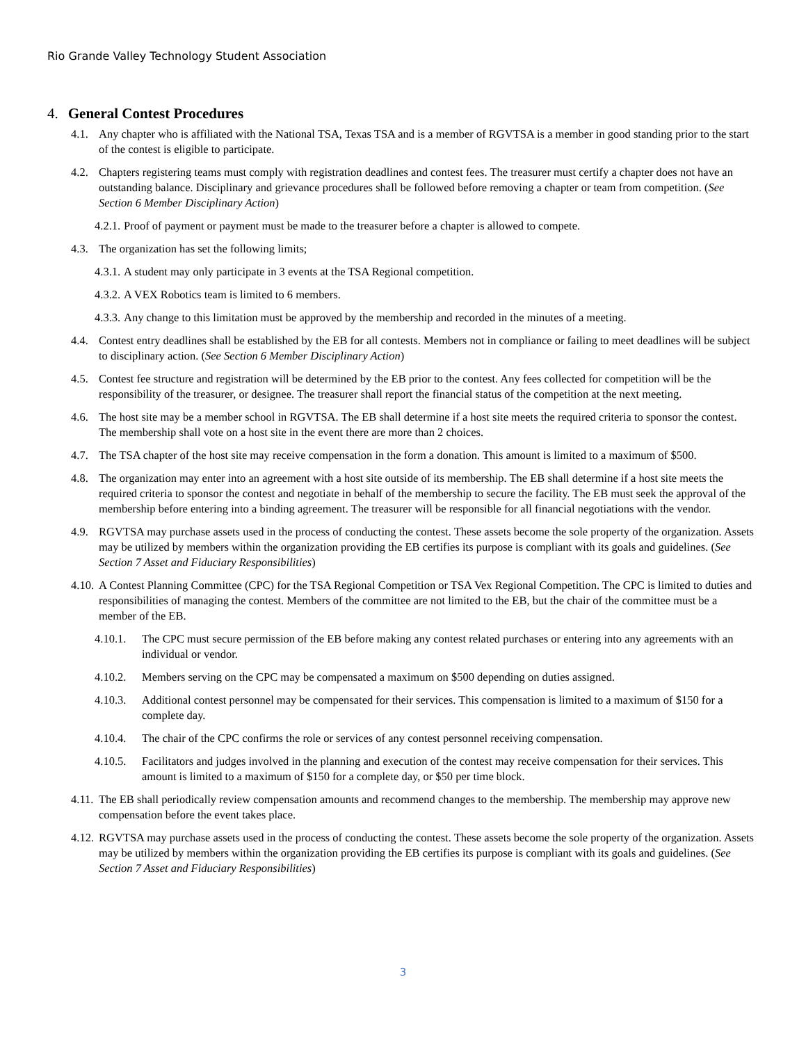Rio Grande Valley Technology Student Association
4. General Contest Procedures
4.1. Any chapter who is affiliated with the National TSA, Texas TSA and is a member of RGVTSA is a member in good standing prior to the start of the contest is eligible to participate.
4.2. Chapters registering teams must comply with registration deadlines and contest fees. The treasurer must certify a chapter does not have an outstanding balance. Disciplinary and grievance procedures shall be followed before removing a chapter or team from competition. (See Section 6 Member Disciplinary Action)
4.2.1. Proof of payment or payment must be made to the treasurer before a chapter is allowed to compete.
4.3. The organization has set the following limits;
4.3.1. A student may only participate in 3 events at the TSA Regional competition.
4.3.2. A VEX Robotics team is limited to 6 members.
4.3.3. Any change to this limitation must be approved by the membership and recorded in the minutes of a meeting.
4.4. Contest entry deadlines shall be established by the EB for all contests. Members not in compliance or failing to meet deadlines will be subject to disciplinary action. (See Section 6 Member Disciplinary Action)
4.5. Contest fee structure and registration will be determined by the EB prior to the contest. Any fees collected for competition will be the responsibility of the treasurer, or designee. The treasurer shall report the financial status of the competition at the next meeting.
4.6. The host site may be a member school in RGVTSA. The EB shall determine if a host site meets the required criteria to sponsor the contest. The membership shall vote on a host site in the event there are more than 2 choices.
4.7. The TSA chapter of the host site may receive compensation in the form a donation. This amount is limited to a maximum of $500.
4.8. The organization may enter into an agreement with a host site outside of its membership. The EB shall determine if a host site meets the required criteria to sponsor the contest and negotiate in behalf of the membership to secure the facility. The EB must seek the approval of the membership before entering into a binding agreement. The treasurer will be responsible for all financial negotiations with the vendor.
4.9. RGVTSA may purchase assets used in the process of conducting the contest. These assets become the sole property of the organization. Assets may be utilized by members within the organization providing the EB certifies its purpose is compliant with its goals and guidelines. (See Section 7 Asset and Fiduciary Responsibilities)
4.10. A Contest Planning Committee (CPC) for the TSA Regional Competition or TSA Vex Regional Competition. The CPC is limited to duties and responsibilities of managing the contest. Members of the committee are not limited to the EB, but the chair of the committee must be a member of the EB.
4.10.1. The CPC must secure permission of the EB before making any contest related purchases or entering into any agreements with an individual or vendor.
4.10.2. Members serving on the CPC may be compensated a maximum on $500 depending on duties assigned.
4.10.3. Additional contest personnel may be compensated for their services. This compensation is limited to a maximum of $150 for a complete day.
4.10.4. The chair of the CPC confirms the role or services of any contest personnel receiving compensation.
4.10.5. Facilitators and judges involved in the planning and execution of the contest may receive compensation for their services. This amount is limited to a maximum of $150 for a complete day, or $50 per time block.
4.11. The EB shall periodically review compensation amounts and recommend changes to the membership. The membership may approve new compensation before the event takes place.
4.12. RGVTSA may purchase assets used in the process of conducting the contest. These assets become the sole property of the organization. Assets may be utilized by members within the organization providing the EB certifies its purpose is compliant with its goals and guidelines. (See Section 7 Asset and Fiduciary Responsibilities)
3